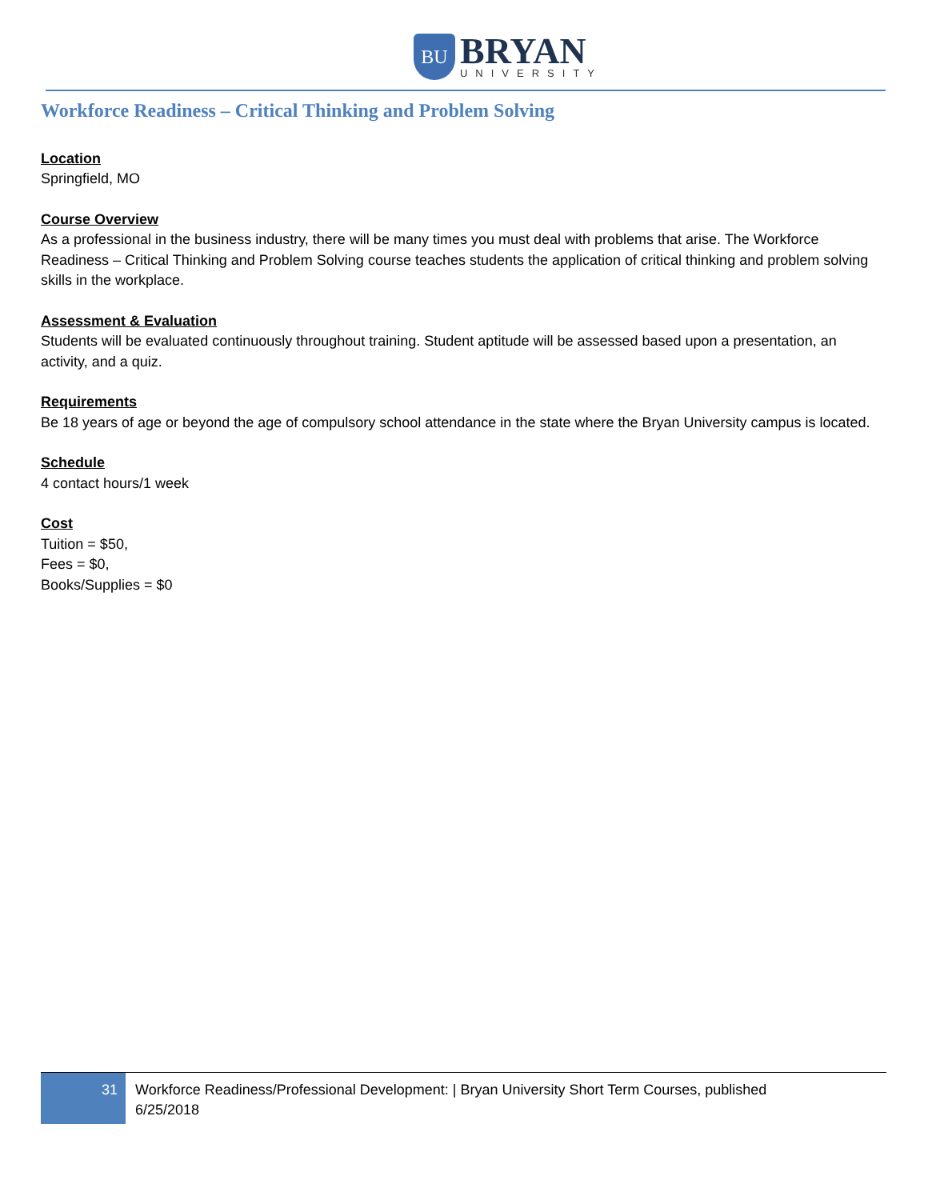BU
BRYAN
UNIVERSITY
Workforce Readiness – Critical Thinking and Problem Solving
Location
Springfield, MO
Course Overview
As a professional in the business industry, there will be many times you must deal with problems that arise. The Workforce Readiness – Critical Thinking and Problem Solving course teaches students the application of critical thinking and problem solving skills in the workplace.
Assessment & Evaluation
Students will be evaluated continuously throughout training. Student aptitude will be assessed based upon a presentation, an activity, and a quiz.
Requirements
Be 18 years of age or beyond the age of compulsory school attendance in the state where the Bryan University campus is located.
Schedule
4 contact hours/1 week
Cost
Tuition = $50,
Fees = $0,
Books/Supplies = $0
31
Workforce Readiness/Professional Development: | Bryan University Short Term Courses, published 6/25/2018